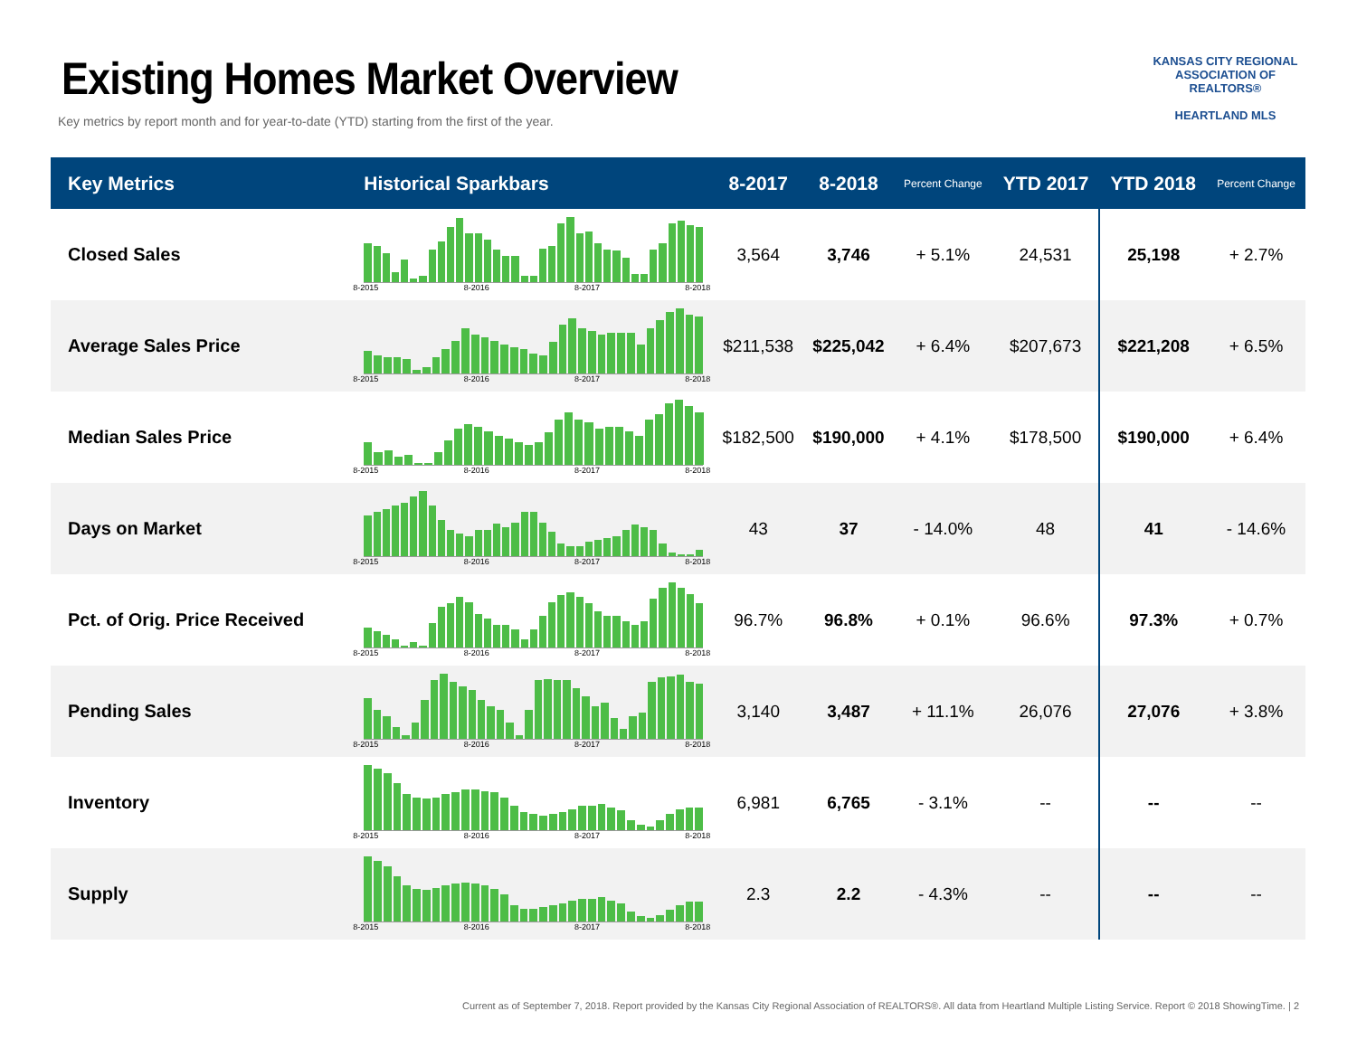Existing Homes Market Overview
Key metrics by report month and for year-to-date (YTD) starting from the first of the year.
KANSAS CITY REGIONAL
ASSOCIATION OF REALTORS®
HEARTLAND MLS
| Key Metrics | Historical Sparkbars | 8-2017 | 8-2018 | Percent Change | YTD 2017 | YTD 2018 | Percent Change |
| --- | --- | --- | --- | --- | --- | --- | --- |
| Closed Sales | 8-2015 8-2016 8-2017 8-2018 | 3,564 | 3,746 | + 5.1% | 24,531 | 25,198 | + 2.7% |
| Average Sales Price | 8-2015 8-2016 8-2017 8-2018 | $211,538 | $225,042 | + 6.4% | $207,673 | $221,208 | + 6.5% |
| Median Sales Price | 8-2015 8-2016 8-2017 8-2018 | $182,500 | $190,000 | + 4.1% | $178,500 | $190,000 | + 6.4% |
| Days on Market | 8-2015 8-2016 8-2017 8-2018 | 43 | 37 | - 14.0% | 48 | 41 | - 14.6% |
| Pct. of Orig. Price Received | 8-2015 8-2016 8-2017 8-2018 | 96.7% | 96.8% | + 0.1% | 96.6% | 97.3% | + 0.7% |
| Pending Sales | 8-2015 8-2016 8-2017 8-2018 | 3,140 | 3,487 | + 11.1% | 26,076 | 27,076 | + 3.8% |
| Inventory | 8-2015 8-2016 8-2017 8-2018 | 6,981 | 6,765 | - 3.1% | -- | -- | -- |
| Supply | 8-2015 8-2016 8-2017 8-2018 | 2.3 | 2.2 | - 4.3% | -- | -- | -- |
Current as of September 7, 2018. Report provided by the Kansas City Regional Association of REALTORS®. All data from Heartland Multiple Listing Service. Report © 2018 ShowingTime. | 2